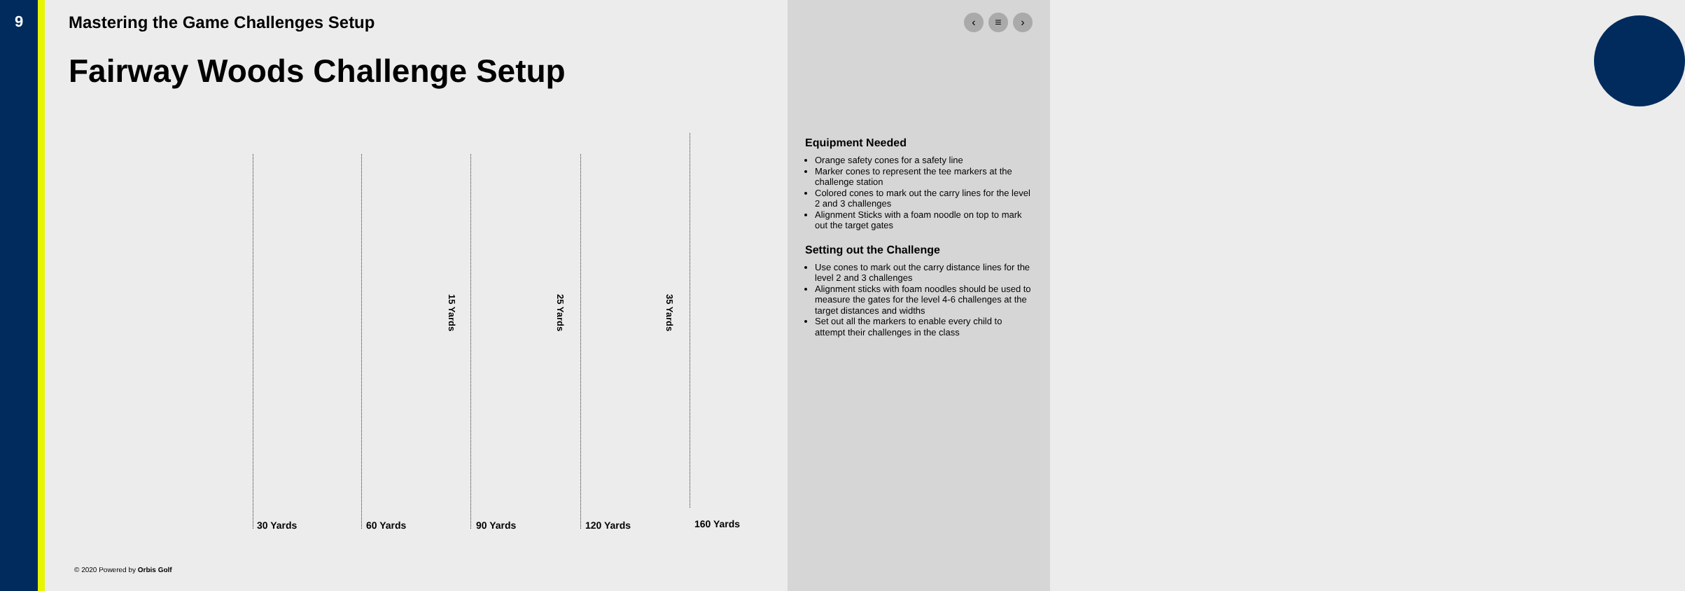9
Mastering the Game Challenges Setup
Fairway Woods Challenge Setup
30 Yards 60 Yards 90 Yards 120 Yards 160 Yards
15 Yards
25 Yards
35 Yards
© 2020 Powered by Orbis Golf
‹ ≡ ›
Equipment Needed
Orange safety cones for a safety line
Marker cones to represent the tee markers at the challenge station
Colored cones to mark out the carry lines for the level 2 and 3 challenges
Alignment Sticks with a foam noodle on top to mark out the target gates
Setting out the Challenge
Use cones to mark out the carry distance lines for the level 2 and 3 challenges
Alignment sticks with foam noodles should be used to measure the gates for the level 4-6 challenges at the target distances and widths
Set out all the markers to enable every child to attempt their challenges in the class